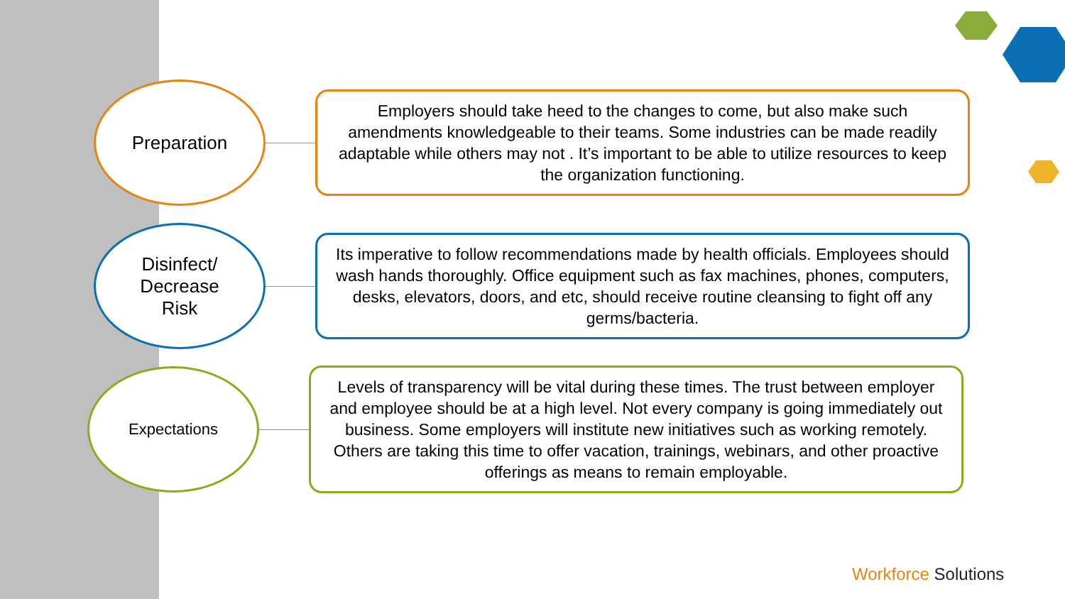Preparation
Employers should take heed to the changes to come, but also make such amendments knowledgeable to their teams. Some industries can be made readily adaptable while others may not . It’s important to be able to utilize resources to keep the organization functioning.
Disinfect/
Decrease
Risk
Its imperative to follow recommendations made by health officials. Employees should wash hands thoroughly. Office equipment such as fax machines, phones, computers, desks, elevators, doors, and etc, should receive routine cleansing to fight off any germs/bacteria.
Expectations
Levels of transparency will be vital during these times. The trust between employer and employee should be at a high level. Not every company is going immediately out business. Some employers will institute new initiatives such as working remotely. Others are taking this time to offer vacation, trainings, webinars, and other proactive offerings as means to remain employable.
Workforce Solutions